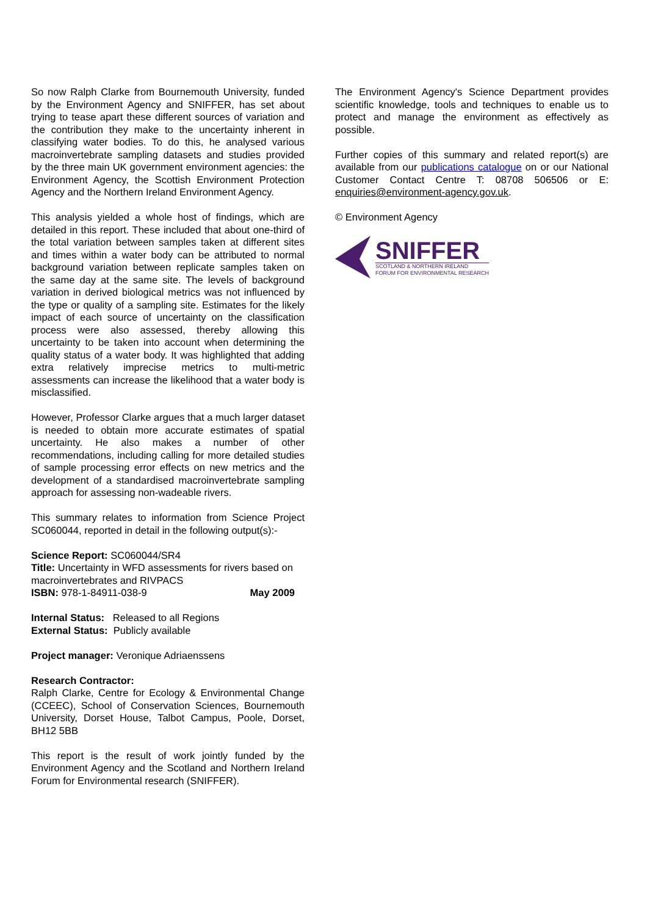So now Ralph Clarke from Bournemouth University, funded by the Environment Agency and SNIFFER, has set about trying to tease apart these different sources of variation and the contribution they make to the uncertainty inherent in classifying water bodies. To do this, he analysed various macroinvertebrate sampling datasets and studies provided by the three main UK government environment agencies: the Environment Agency, the Scottish Environment Protection Agency and the Northern Ireland Environment Agency.
This analysis yielded a whole host of findings, which are detailed in this report. These included that about one-third of the total variation between samples taken at different sites and times within a water body can be attributed to normal background variation between replicate samples taken on the same day at the same site. The levels of background variation in derived biological metrics was not influenced by the type or quality of a sampling site. Estimates for the likely impact of each source of uncertainty on the classification process were also assessed, thereby allowing this uncertainty to be taken into account when determining the quality status of a water body. It was highlighted that adding extra relatively imprecise metrics to multi-metric assessments can increase the likelihood that a water body is misclassified.
However, Professor Clarke argues that a much larger dataset is needed to obtain more accurate estimates of spatial uncertainty. He also makes a number of other recommendations, including calling for more detailed studies of sample processing error effects on new metrics and the development of a standardised macroinvertebrate sampling approach for assessing non-wadeable rivers.
This summary relates to information from Science Project SC060044, reported in detail in the following output(s):-
Science Report: SC060044/SR4
Title: Uncertainty in WFD assessments for rivers based on macroinvertebrates and RIVPACS
ISBN: 978-1-84911-038-9 May 2009
Internal Status: Released to all Regions
External Status: Publicly available
Project manager: Veronique Adriaenssens
Research Contractor:
Ralph Clarke, Centre for Ecology & Environmental Change (CCEEC), School of Conservation Sciences, Bournemouth University, Dorset House, Talbot Campus, Poole, Dorset, BH12 5BB
This report is the result of work jointly funded by the Environment Agency and the Scotland and Northern Ireland Forum for Environmental research (SNIFFER).
The Environment Agency's Science Department provides scientific knowledge, tools and techniques to enable us to protect and manage the environment as effectively as possible.
Further copies of this summary and related report(s) are available from our publications catalogue on or our National Customer Contact Centre T: 08708 506506 or E: enquiries@environment-agency.gov.uk.
© Environment Agency
SNIFFER
SCOTLAND & NORTHERN IRELAND
FORUM FOR ENVIRONMENTAL RESEARCH